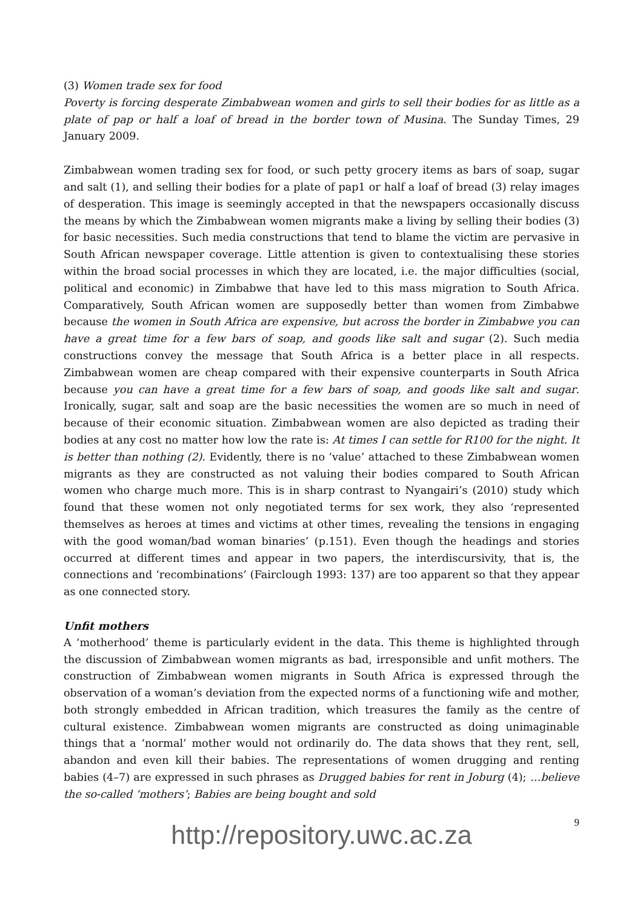(3) Women trade sex for food
Poverty is forcing desperate Zimbabwean women and girls to sell their bodies for as little as a plate of pap or half a loaf of bread in the border town of Musina. The Sunday Times, 29 January 2009.
Zimbabwean women trading sex for food, or such petty grocery items as bars of soap, sugar and salt (1), and selling their bodies for a plate of pap1 or half a loaf of bread (3) relay images of desperation. This image is seemingly accepted in that the newspapers occasionally discuss the means by which the Zimbabwean women migrants make a living by selling their bodies (3) for basic necessities. Such media constructions that tend to blame the victim are pervasive in South African newspaper coverage. Little attention is given to contextualising these stories within the broad social processes in which they are located, i.e. the major difficulties (social, political and economic) in Zimbabwe that have led to this mass migration to South Africa. Comparatively, South African women are supposedly better than women from Zimbabwe because the women in South Africa are expensive, but across the border in Zimbabwe you can have a great time for a few bars of soap, and goods like salt and sugar (2). Such media constructions convey the message that South Africa is a better place in all respects. Zimbabwean women are cheap compared with their expensive counterparts in South Africa because you can have a great time for a few bars of soap, and goods like salt and sugar. Ironically, sugar, salt and soap are the basic necessities the women are so much in need of because of their economic situation. Zimbabwean women are also depicted as trading their bodies at any cost no matter how low the rate is: At times I can settle for R100 for the night. It is better than nothing (2). Evidently, there is no ‘value’ attached to these Zimbabwean women migrants as they are constructed as not valuing their bodies compared to South African women who charge much more. This is in sharp contrast to Nyangairi’s (2010) study which found that these women not only negotiated terms for sex work, they also ‘represented themselves as heroes at times and victims at other times, revealing the tensions in engaging with the good woman/bad woman binaries’ (p.151). Even though the headings and stories occurred at different times and appear in two papers, the interdiscursivity, that is, the connections and ‘recombinations’ (Fairclough 1993: 137) are too apparent so that they appear as one connected story.
Unfit mothers
A ‘motherhood’ theme is particularly evident in the data. This theme is highlighted through the discussion of Zimbabwean women migrants as bad, irresponsible and unfit mothers. The construction of Zimbabwean women migrants in South Africa is expressed through the observation of a woman’s deviation from the expected norms of a functioning wife and mother, both strongly embedded in African tradition, which treasures the family as the centre of cultural existence. Zimbabwean women migrants are constructed as doing unimaginable things that a ‘normal’ mother would not ordinarily do. The data shows that they rent, sell, abandon and even kill their babies. The representations of women drugging and renting babies (4–7) are expressed in such phrases as Drugged babies for rent in Joburg (4); …believe the so-called ‘mothers’; Babies are being bought and sold
9
http://repository.uwc.ac.za